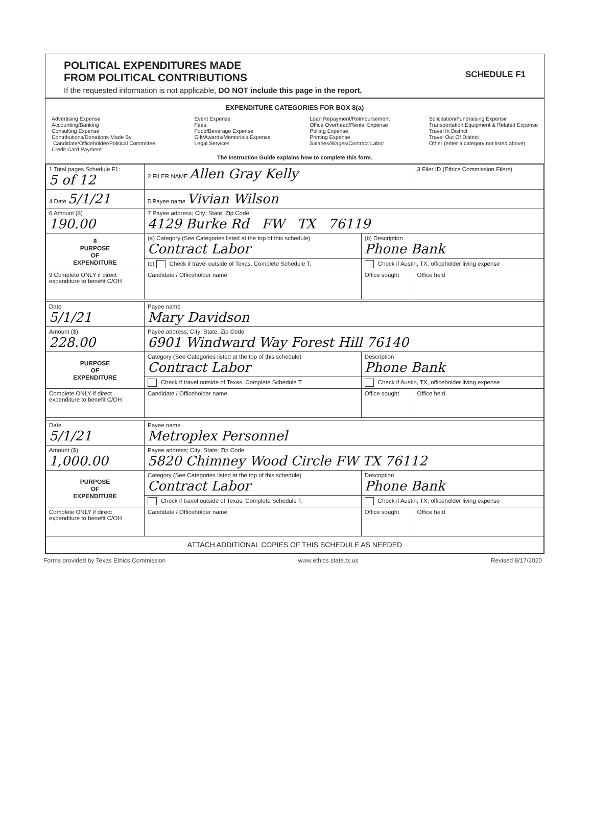POLITICAL EXPENDITURES MADE
FROM POLITICAL CONTRIBUTIONS
SCHEDULE F1
If the requested information is not applicable, DO NOT include this page in the report.
EXPENDITURE CATEGORIES FOR BOX 8(a)
Advertising Expense
Accounting/Banking
Consulting Expense
Contributions/Donations Made By
Candidate/Officeholder/Political Committee
Credit Card Payment
Event Expense
Fees
Food/Beverage Expense
Gift/Awards/Memorials Expense
Legal Services
Loan Repayment/Reimbursement
Office Overhead/Rental Expense
Polling Expense
Printing Expense
Salaries/Wages/Contract Labor
Solicitation/Fundraising Expense
Transportation Equipment & Related Expense
Travel In District
Travel Out Of District
Other (enter a category not listed above)
The Instruction Guide explains how to complete this form.
| 1 Total pages Schedule F1: 5 of 12 | 2 FILER NAME Allen Gray Kelly | | 3 Filer ID (Ethics Commission Filers) |
| 4 Date 5/1/21 | 5 Payee name Vivian Wilson | | |
| 6 Amount ($) 190.00 | 7 Payee address; City; State; Zip Code 4129 Burke Rd FW TX 76119 | | |
| 8 PURPOSE OF EXPENDITURE | (a) Category (See Categories listed at the top of this schedule) Contract Labor | (b) Description Phone Bank | |
| | (c) Check if travel outside of Texas. Complete Schedule T. | Check if Austin, TX, officeholder living expense | |
| 9 Complete ONLY if direct expenditure to benefit C/OH | Candidate / Officeholder name | Office sought | Office held |
| Date 5/1/21 | Payee name Mary Davidson | | |
| Amount ($) 228.00 | Payee address; City; State; Zip Code 6901 Windward Way Forest Hill 76140 | | |
| PURPOSE OF EXPENDITURE | Category (See Categories listed at the top of this schedule) Contract Labor | Description Phone Bank | |
| | Check if travel outside of Texas. Complete Schedule T. | Check if Austin, TX, officeholder living expense | |
| Complete ONLY if direct expenditure to benefit C/OH | Candidate / Officeholder name | Office sought | Office held |
| Date 5/1/21 | Payee name Metroplex Personnel | | |
| Amount ($) 1,000.00 | Payee address; City; State; Zip Code 5820 Chimney Wood Circle FW TX 76112 | | |
| PURPOSE OF EXPENDITURE | Category (See Categories listed at the top of this schedule) Contract Labor | Description Phone Bank | |
| | Check if travel outside of Texas. Complete Schedule T. | Check if Austin, TX, officeholder living expense | |
| Complete ONLY if direct expenditure to benefit C/OH | Candidate / Officeholder name | Office sought | Office held |
| ATTACH ADDITIONAL COPIES OF THIS SCHEDULE AS NEEDED | | | |
Forms provided by Texas Ethics Commission www.ethics.state.tx.us Revised 8/17/2020